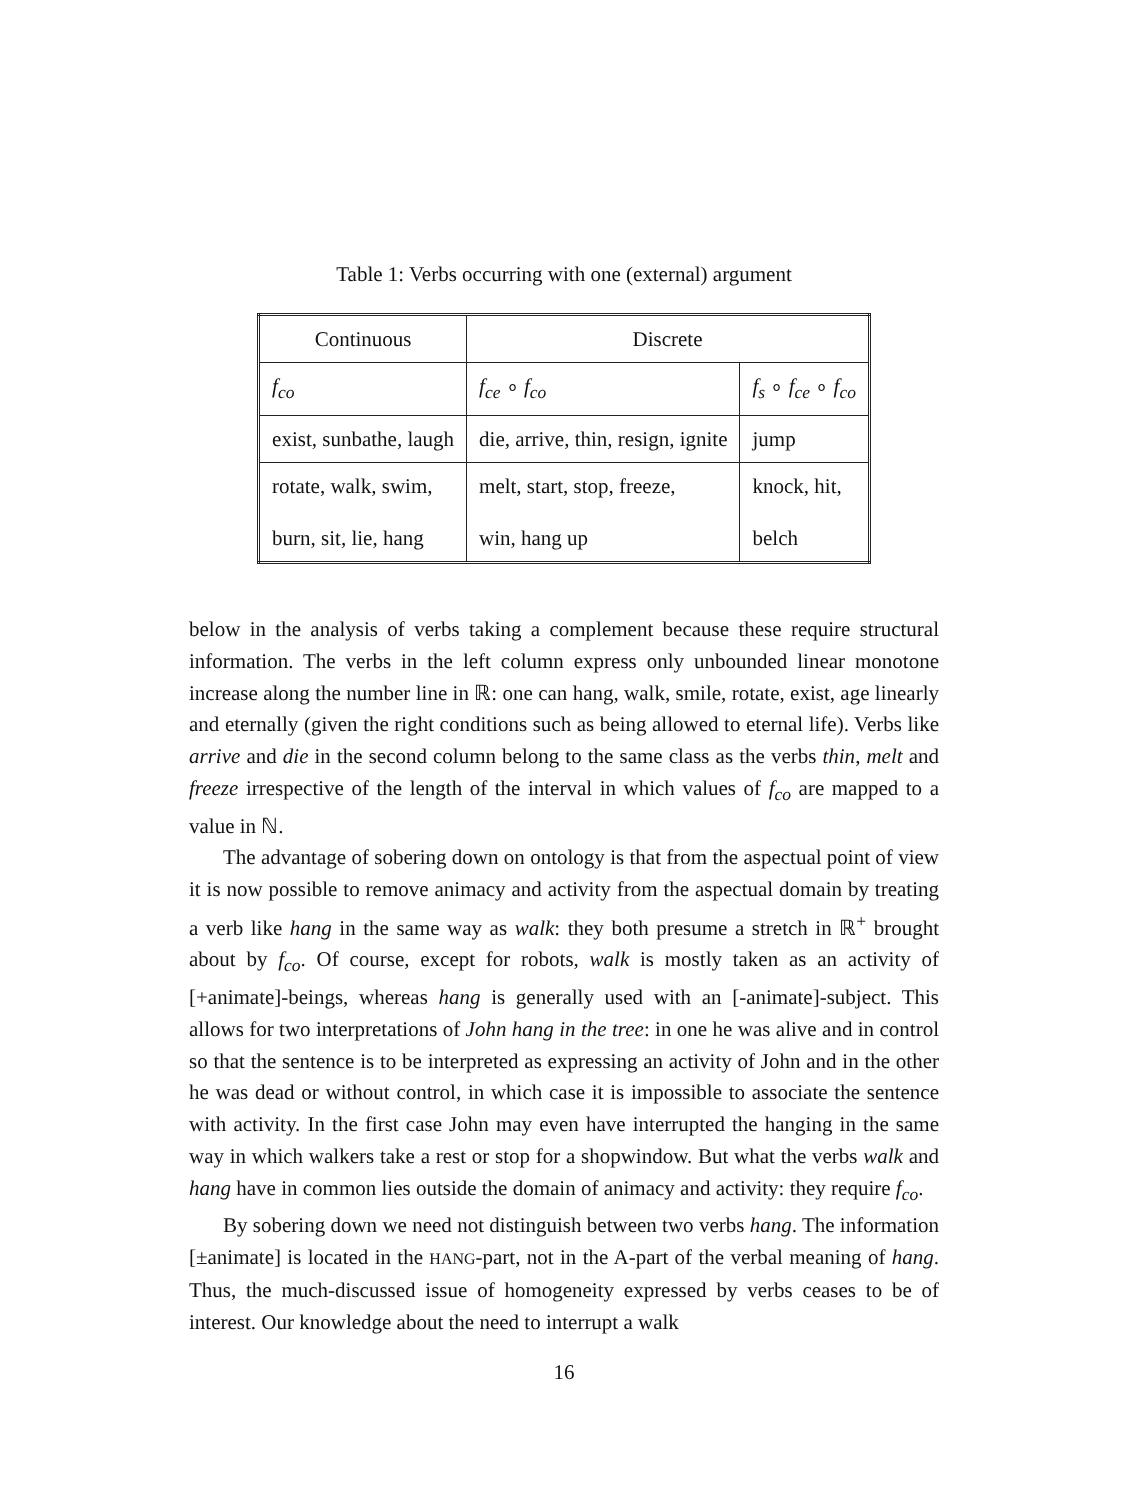Table 1: Verbs occurring with one (external) argument
| Continuous | Discrete | |
| f<sub>co</sub> | f<sub>ce</sub> ∘ f<sub>co</sub> | f<sub>s</sub> ∘ f<sub>ce</sub> ∘ f<sub>co</sub> |
| exist, sunbathe, laugh | die, arrive, thin, resign, ignite | jump |
| rotate, walk, swim, burn, sit, lie, hang | melt, start, stop, freeze, win, hang up | knock, hit, belch |
below in the analysis of verbs taking a complement because these require structural information. The verbs in the left column express only unbounded linear monotone increase along the number line in ℝ: one can hang, walk, smile, rotate, exist, age linearly and eternally (given the right conditions such as being allowed to eternal life). Verbs like arrive and die in the second column belong to the same class as the verbs thin, melt and freeze irrespective of the length of the interval in which values of f<sub>co</sub> are mapped to a value in ℕ.
The advantage of sobering down on ontology is that from the aspectual point of view it is now possible to remove animacy and activity from the aspectual domain by treating a verb like hang in the same way as walk: they both presume a stretch in ℝ<sup>+</sup> brought about by f<sub>co</sub>. Of course, except for robots, walk is mostly taken as an activity of [+animate]-beings, whereas hang is generally used with an [-animate]-subject. This allows for two interpretations of John hang in the tree: in one he was alive and in control so that the sentence is to be interpreted as expressing an activity of John and in the other he was dead or without control, in which case it is impossible to associate the sentence with activity. In the first case John may even have interrupted the hanging in the same way in which walkers take a rest or stop for a shopwindow. But what the verbs walk and hang have in common lies outside the domain of animacy and activity: they require f<sub>co</sub>.
By sobering down we need not distinguish between two verbs hang. The information [±animate] is located in the HANG-part, not in the A-part of the verbal meaning of hang. Thus, the much-discussed issue of homogeneity expressed by verbs ceases to be of interest. Our knowledge about the need to interrupt a walk
16